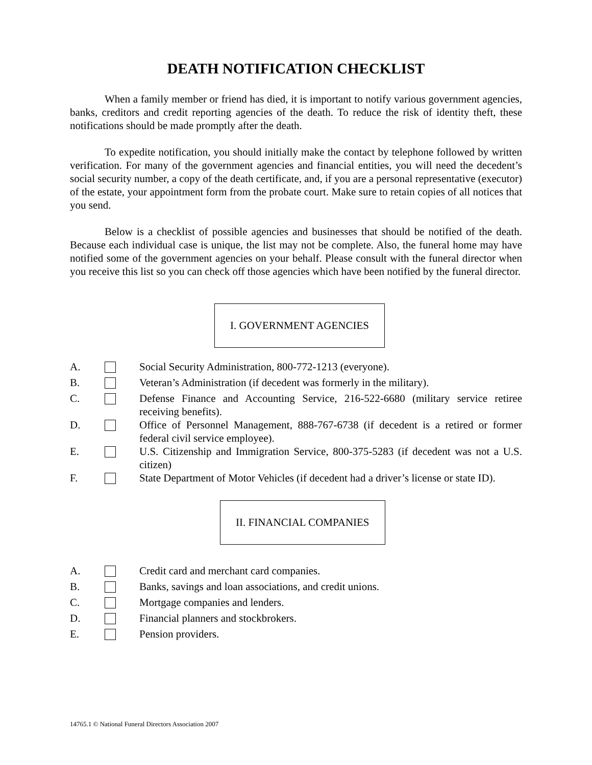DEATH NOTIFICATION CHECKLIST
When a family member or friend has died, it is important to notify various government agencies, banks, creditors and credit reporting agencies of the death. To reduce the risk of identity theft, these notifications should be made promptly after the death.
To expedite notification, you should initially make the contact by telephone followed by written verification. For many of the government agencies and financial entities, you will need the decedent’s social security number, a copy of the death certificate, and, if you are a personal representative (executor) of the estate, your appointment form from the probate court. Make sure to retain copies of all notices that you send.
Below is a checklist of possible agencies and businesses that should be notified of the death. Because each individual case is unique, the list may not be complete. Also, the funeral home may have notified some of the government agencies on your behalf. Please consult with the funeral director when you receive this list so you can check off those agencies which have been notified by the funeral director.
I. GOVERNMENT AGENCIES
A. Social Security Administration, 800-772-1213 (everyone).
B. Veteran’s Administration (if decedent was formerly in the military).
C. Defense Finance and Accounting Service, 216-522-6680 (military service retiree receiving benefits).
D. Office of Personnel Management, 888-767-6738 (if decedent is a retired or former federal civil service employee).
E. U.S. Citizenship and Immigration Service, 800-375-5283 (if decedent was not a U.S. citizen)
F. State Department of Motor Vehicles (if decedent had a driver’s license or state ID).
II. FINANCIAL COMPANIES
A. Credit card and merchant card companies.
B. Banks, savings and loan associations, and credit unions.
C. Mortgage companies and lenders.
D. Financial planners and stockbrokers.
E. Pension providers.
14765.1 © National Funeral Directors Association 2007